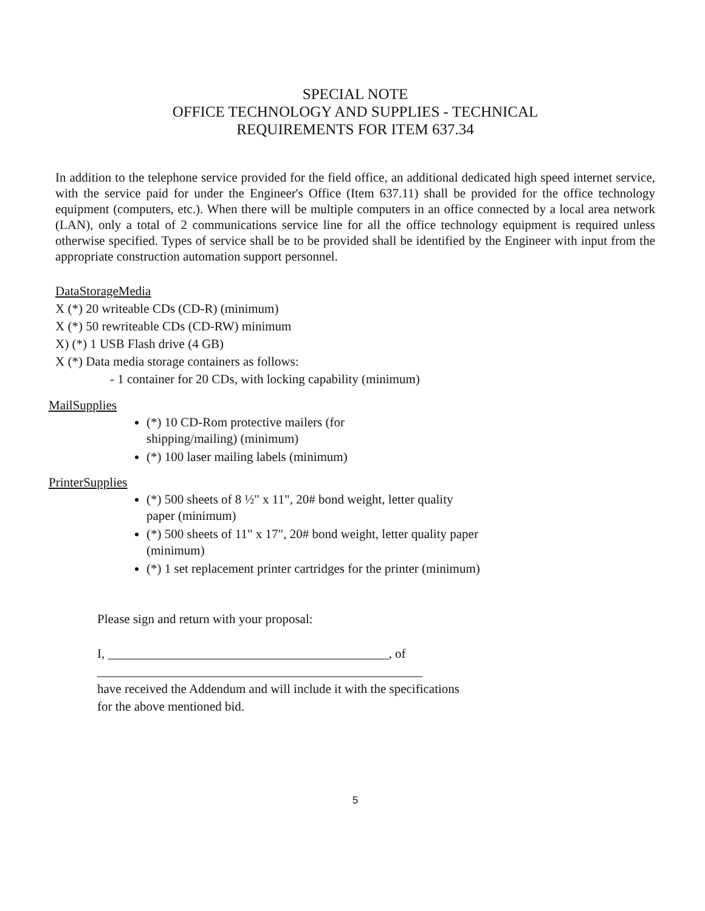SPECIAL NOTE
OFFICE TECHNOLOGY AND SUPPLIES - TECHNICAL
REQUIREMENTS FOR ITEM 637.34
In addition to the telephone service provided for the field office, an additional dedicated high speed internet service, with the service paid for under the Engineer's Office (Item 637.11) shall be provided for the office technology equipment (computers, etc.). When there will be multiple computers in an office connected by a local area network (LAN), only a total of 2 communications service line for all the office technology equipment is required unless otherwise specified. Types of service shall be to be provided shall be identified by the Engineer with input from the appropriate construction automation support personnel.
DataStorageMedia
X (*) 20 writeable CDs (CD-R) (minimum)
X (*) 50 rewriteable CDs (CD-RW) minimum
X) (*) 1 USB Flash drive (4 GB)
X (*) Data media storage containers as follows:
- 1 container for 20 CDs, with locking capability (minimum)
MailSupplies
(*) 10 CD-Rom protective mailers (for
shipping/mailing) (minimum)
(*) 100 laser mailing labels (minimum)
PrinterSupplies
(*) 500 sheets of 8 ½" x 11", 20# bond weight, letter quality
paper (minimum)
(*) 500 sheets of 11" x 17", 20# bond weight, letter quality paper
(minimum)
(*) 1 set replacement printer cartridges for the printer (minimum)
Please sign and return with your proposal:
I, ____________________________________________, of
___________________________________________________
have received the Addendum and will include it with the specifications
for the above mentioned bid.
5